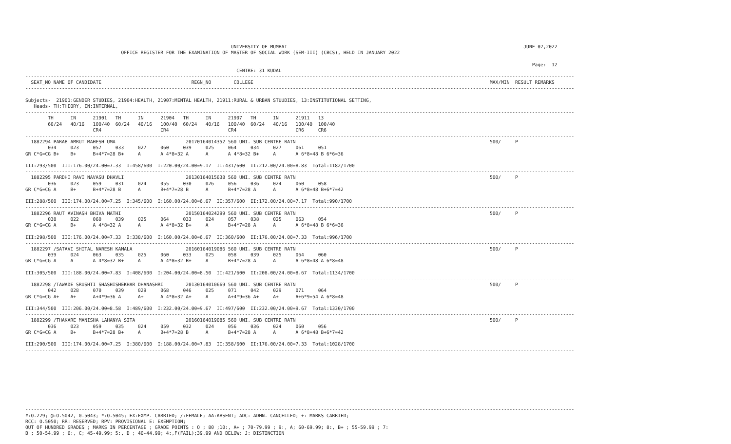UNIVERSITY OF MUMBAI                                                                                    JUNE 02,2022
                                  OFFICE REGISTER FOR THE EXAMINATION OF MASTER OF SOCIAL WORK (SEM-III) (CBCS), HELD IN JANUARY 2022

                                                                                                                                                                                    Page:  12
                                                                           CENTRE: 31 KUDAL
---------------------------------------------------------------------------------------------------------------------------------------------------------------------------------------------------
  SEAT_NO NAME OF CANDIDATE                                REGN_NO        COLLEGE                                                                                    MAX/MIN  RESULT REMARKS
---------------------------------------------------------------------------------------------------------------------------------------------------------------------------------------------------

Subjects-  21901:GENDER STUDIES, 21904:HEALTH, 21907:MENTAL HEALTH, 21911:RURAL & URBAN STUUDIES, 13:INSTITUTIONAL SETTING,
   Heads- TH:THEORY, IN:INTERNAL,
---------------------------------------------------------------------------------------------------------------------------------------------------------------------------------------------------
        TH      IN      21901   TH      IN      21904   TH      IN      21907   TH      IN      21911   13
        60/24   40/16   100/40  60/24   40/16   100/40  60/24   40/16   100/40  60/24   40/16   100/40  100/40
                        CR4                     CR4                     CR4                     CR6     CR6
---------------------------------------------------------------------------------------------------------------------------------------------------------------------------------------------------
  1882294 PARAB AMRUT MAHESH UMA                         20170164014352 560 UNI. SUB CENTRE RATN                                                                     500/     P
        034     023     057     033     027     060     039     025     064     034     027     061     051
GR C*G=CG B+    B+      B+4*7=28 B+     A       A 4*8=32 A      A       A 4*8=32 B+     A       A 6*8=48 B 6*6=36

III:293/500  III:176.00/24.00=7.33  I:458/600  I:220.00/24.00=9.17  II:431/600  II:212.00/24.00=8.83  Total:1182/1700
---------------------------------------------------------------------------------------------------------------------------------------------------------------------------------------------------
  1882295 PARDHI RAVI NAVASU DHAVLI                      20130164015638 560 UNI. SUB CENTRE RATN                                                                     500/     P
        036     023     059     031     024     055     030     026     056     036     024     060     058
GR C*G=CG A     B+      B+4*7=28 B      A       B+4*7=28 B      A       B+4*7=28 A      A       A 6*8=48 B+6*7=42

III:288/500  III:174.00/24.00=7.25  I:345/600  I:160.00/24.00=6.67  II:357/600  II:172.00/24.00=7.17  Total:990/1700
---------------------------------------------------------------------------------------------------------------------------------------------------------------------------------------------------
  1882296 RAUT AVINASH BHIVA MATHI                       20150164024299 560 UNI. SUB CENTRE RATN                                                                     500/     P
        038     022     060     039     025     064     033     024     057     038     025     063     054
GR C*G=CG A     B+      A 4*8=32 A      A       A 4*8=32 B+     A       B+4*7=28 A      A       A 6*8=48 B 6*6=36

III:298/500  III:176.00/24.00=7.33  I:338/600  I:160.00/24.00=6.67  II:360/600  II:176.00/24.00=7.33  Total:996/1700
---------------------------------------------------------------------------------------------------------------------------------------------------------------------------------------------------
  1882297 /SATAVI SHITAL NARESH KAMALA                   20160164019086 560 UNI. SUB CENTRE RATN                                                                     500/     P
        039     024     063     035     025     060     033     025     058     039     025     064     060
GR C*G=CG A     A       A 4*8=32 B+     A       A 4*8=32 B+     A       B+4*7=28 A      A       A 6*8=48 A 6*8=48

III:305/500  III:188.00/24.00=7.83  I:408/600  I:204.00/24.00=8.50  II:421/600  II:208.00/24.00=8.67  Total:1134/1700
---------------------------------------------------------------------------------------------------------------------------------------------------------------------------------------------------
  1882298 /TAWADE SRUSHTI SHASHISHEKHAR DHANASHRI        20130164010669 560 UNI. SUB CENTRE RATN                                                                     500/     P
        042     028     070     039     029     068     046     025     071     042     029     071     064
GR C*G=CG A+    A+      A+4*9=36 A      A+      A 4*8=32 A+     A       A+4*9=36 A+     A+      A+6*9=54 A 6*8=48

III:344/500  III:206.00/24.00=8.58  I:489/600  I:232.00/24.00=9.67  II:497/600  II:232.00/24.00=9.67  Total:1330/1700
---------------------------------------------------------------------------------------------------------------------------------------------------------------------------------------------------
  1882299 /THAKARE MANISHA LAHANYA SITA                  20160164019085 560 UNI. SUB CENTRE RATN                                                                     500/     P
        036     023     059     035     024     059     032     024     056     036     024     060     056
GR C*G=CG A     B+      B+4*7=28 B+     A       B+4*7=28 B      A       B+4*7=28 A      A       A 6*8=48 B+6*7=42

III:290/500  III:174.00/24.00=7.25  I:380/600  I:188.00/24.00=7.83  II:358/600  II:176.00/24.00=7.33  Total:1028/1700
---------------------------------------------------------------------------------------------------------------------------------------------------------------------------------------------------









---------------------------------------------------------------------------------------------------------------------------------------------------------------------------------------------------
#:O.229; @:O.5042, 0.5043; *:O.5045; EX:EXMP. CARRIED; /:FEMALE; AA:ABSENT; ADC: ADMN. CANCELLED; +: MARKS CARRIED;
RCC: O.5050; RR: RESERVED; RPV: PROVISIONAL E: EXEMPTION;
OUT OF HUNDRED GRADES ; MARKS IN PERCENTAGE ; GRADE POINTS : O ; 80 ;10:, A+ ; 70-79.99 ; 9:, A; 60-69.99; 8:, B+ ; 55-59.99 ; 7:
B ; 50-54.99 ; 6:, C; 45-49.99; 5:, D ; 40-44.99; 4:,F(FAIL);39.99 AND BELOW: J: DISTINCTION